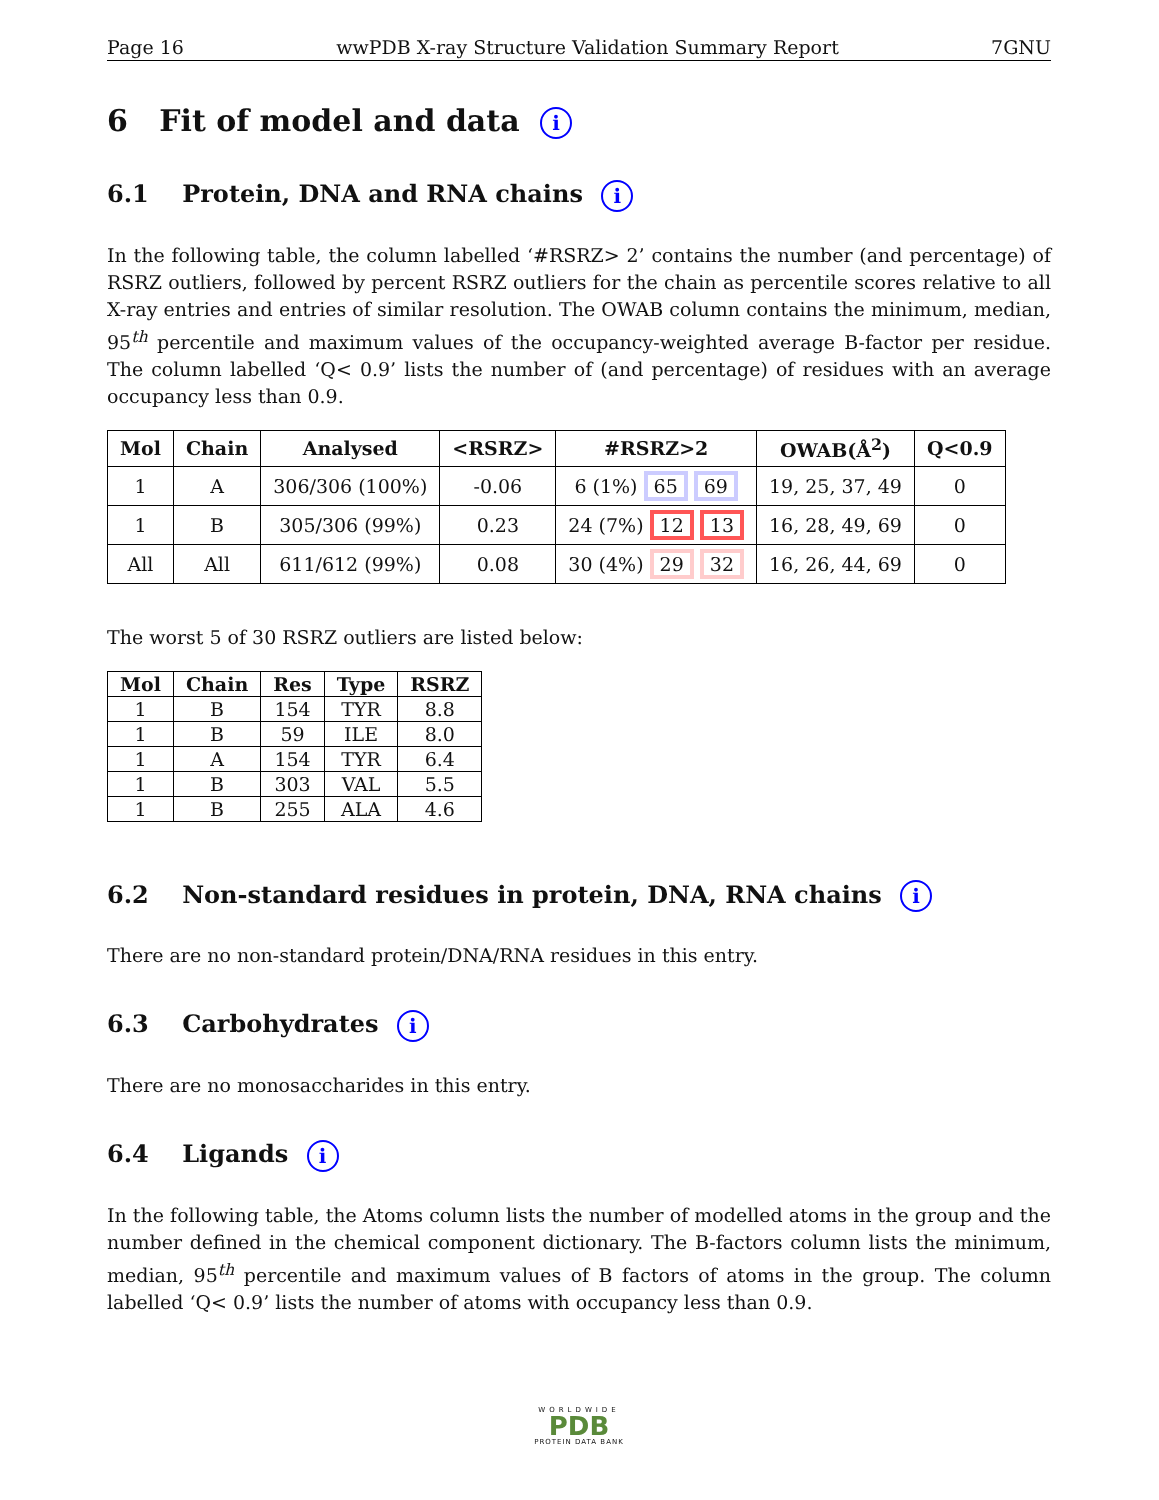Page 16 wwPDB X-ray Structure Validation Summary Report 7GNU
6 Fit of model and data i
6.1 Protein, DNA and RNA chains i
In the following table, the column labelled ‘#RSRZ> 2’ contains the number (and percentage) of RSRZ outliers, followed by percent RSRZ outliers for the chain as percentile scores relative to all X-ray entries and entries of similar resolution. The OWAB column contains the minimum, median, 95<sup>th</sup> percentile and maximum values of the occupancy-weighted average B-factor per residue. The column labelled ‘Q< 0.9’ lists the number of (and percentage) of residues with an average occupancy less than 0.9.
| Mol | Chain | Analysed | <RSRZ> | #RSRZ>2 | OWAB(Å<sup>2</sup>) | Q<0.9 |
| --- | --- | --- | --- | --- | --- | --- |
| 1 | A | 306/306 (100%) | -0.06 | 6 (1%) 65 69 | 19, 25, 37, 49 | 0 |
| 1 | B | 305/306 (99%) | 0.23 | 24 (7%) 12 13 | 16, 28, 49, 69 | 0 |
| All | All | 611/612 (99%) | 0.08 | 30 (4%) 29 32 | 16, 26, 44, 69 | 0 |
The worst 5 of 30 RSRZ outliers are listed below:
| Mol | Chain | Res | Type | RSRZ |
| --- | --- | --- | --- | --- |
| 1 | B | 154 | TYR | 8.8 |
| 1 | B | 59 | ILE | 8.0 |
| 1 | A | 154 | TYR | 6.4 |
| 1 | B | 303 | VAL | 5.5 |
| 1 | B | 255 | ALA | 4.6 |
6.2 Non-standard residues in protein, DNA, RNA chains i
There are no non-standard protein/DNA/RNA residues in this entry.
6.3 Carbohydrates i
There are no monosaccharides in this entry.
6.4 Ligands i
In the following table, the Atoms column lists the number of modelled atoms in the group and the number defined in the chemical component dictionary. The B-factors column lists the minimum, median, 95<sup>th</sup> percentile and maximum values of B factors of atoms in the group. The column labelled ‘Q< 0.9’ lists the number of atoms with occupancy less than 0.9.
WORLDWIDE
PDB
PROTEIN DATA BANK